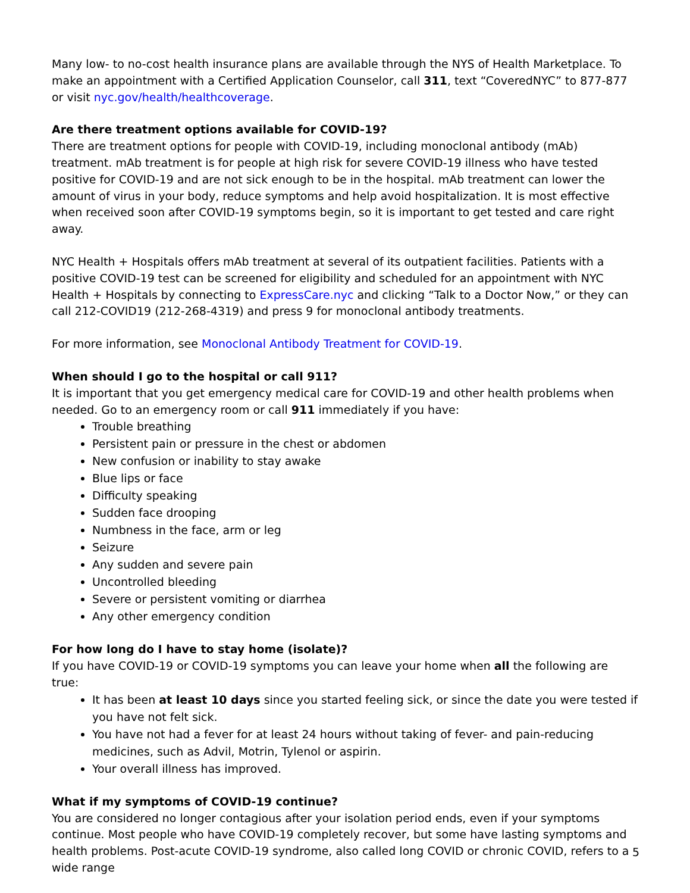Many low- to no-cost health insurance plans are available through the NYS of Health Marketplace. To make an appointment with a Certified Application Counselor, call 311, text “CoveredNYC” to 877-877 or visit nyc.gov/health/healthcoverage.
Are there treatment options available for COVID-19?
There are treatment options for people with COVID-19, including monoclonal antibody (mAb) treatment. mAb treatment is for people at high risk for severe COVID-19 illness who have tested positive for COVID-19 and are not sick enough to be in the hospital. mAb treatment can lower the amount of virus in your body, reduce symptoms and help avoid hospitalization. It is most effective when received soon after COVID-19 symptoms begin, so it is important to get tested and care right away.
NYC Health + Hospitals offers mAb treatment at several of its outpatient facilities. Patients with a positive COVID-19 test can be screened for eligibility and scheduled for an appointment with NYC Health + Hospitals by connecting to ExpressCare.nyc and clicking “Talk to a Doctor Now,” or they can call 212-COVID19 (212-268-4319) and press 9 for monoclonal antibody treatments.
For more information, see Monoclonal Antibody Treatment for COVID-19.
When should I go to the hospital or call 911?
It is important that you get emergency medical care for COVID-19 and other health problems when needed. Go to an emergency room or call 911 immediately if you have:
Trouble breathing
Persistent pain or pressure in the chest or abdomen
New confusion or inability to stay awake
Blue lips or face
Difficulty speaking
Sudden face drooping
Numbness in the face, arm or leg
Seizure
Any sudden and severe pain
Uncontrolled bleeding
Severe or persistent vomiting or diarrhea
Any other emergency condition
For how long do I have to stay home (isolate)?
If you have COVID-19 or COVID-19 symptoms you can leave your home when all the following are true:
It has been at least 10 days since you started feeling sick, or since the date you were tested if you have not felt sick.
You have not had a fever for at least 24 hours without taking of fever- and pain-reducing medicines, such as Advil, Motrin, Tylenol or aspirin.
Your overall illness has improved.
What if my symptoms of COVID-19 continue?
You are considered no longer contagious after your isolation period ends, even if your symptoms continue. Most people who have COVID-19 completely recover, but some have lasting symptoms and health problems. Post-acute COVID-19 syndrome, also called long COVID or chronic COVID, refers to a wide range
5